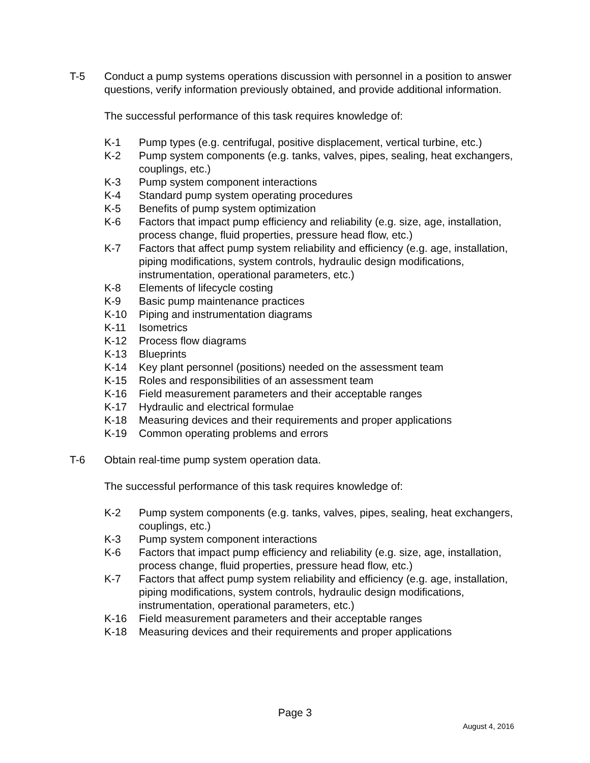T-5 Conduct a pump systems operations discussion with personnel in a position to answer questions, verify information previously obtained, and provide additional information.
The successful performance of this task requires knowledge of:
K-1 Pump types (e.g. centrifugal, positive displacement, vertical turbine, etc.)
K-2 Pump system components (e.g. tanks, valves, pipes, sealing, heat exchangers, couplings, etc.)
K-3 Pump system component interactions
K-4 Standard pump system operating procedures
K-5 Benefits of pump system optimization
K-6 Factors that impact pump efficiency and reliability (e.g. size, age, installation, process change, fluid properties, pressure head flow, etc.)
K-7 Factors that affect pump system reliability and efficiency (e.g. age, installation, piping modifications, system controls, hydraulic design modifications, instrumentation, operational parameters, etc.)
K-8 Elements of lifecycle costing
K-9 Basic pump maintenance practices
K-10 Piping and instrumentation diagrams
K-11 Isometrics
K-12 Process flow diagrams
K-13 Blueprints
K-14 Key plant personnel (positions) needed on the assessment team
K-15 Roles and responsibilities of an assessment team
K-16 Field measurement parameters and their acceptable ranges
K-17 Hydraulic and electrical formulae
K-18 Measuring devices and their requirements and proper applications
K-19 Common operating problems and errors
T-6 Obtain real-time pump system operation data.
The successful performance of this task requires knowledge of:
K-2 Pump system components (e.g. tanks, valves, pipes, sealing, heat exchangers, couplings, etc.)
K-3 Pump system component interactions
K-6 Factors that impact pump efficiency and reliability (e.g. size, age, installation, process change, fluid properties, pressure head flow, etc.)
K-7 Factors that affect pump system reliability and efficiency (e.g. age, installation, piping modifications, system controls, hydraulic design modifications, instrumentation, operational parameters, etc.)
K-16 Field measurement parameters and their acceptable ranges
K-18 Measuring devices and their requirements and proper applications
Page 3
August 4, 2016